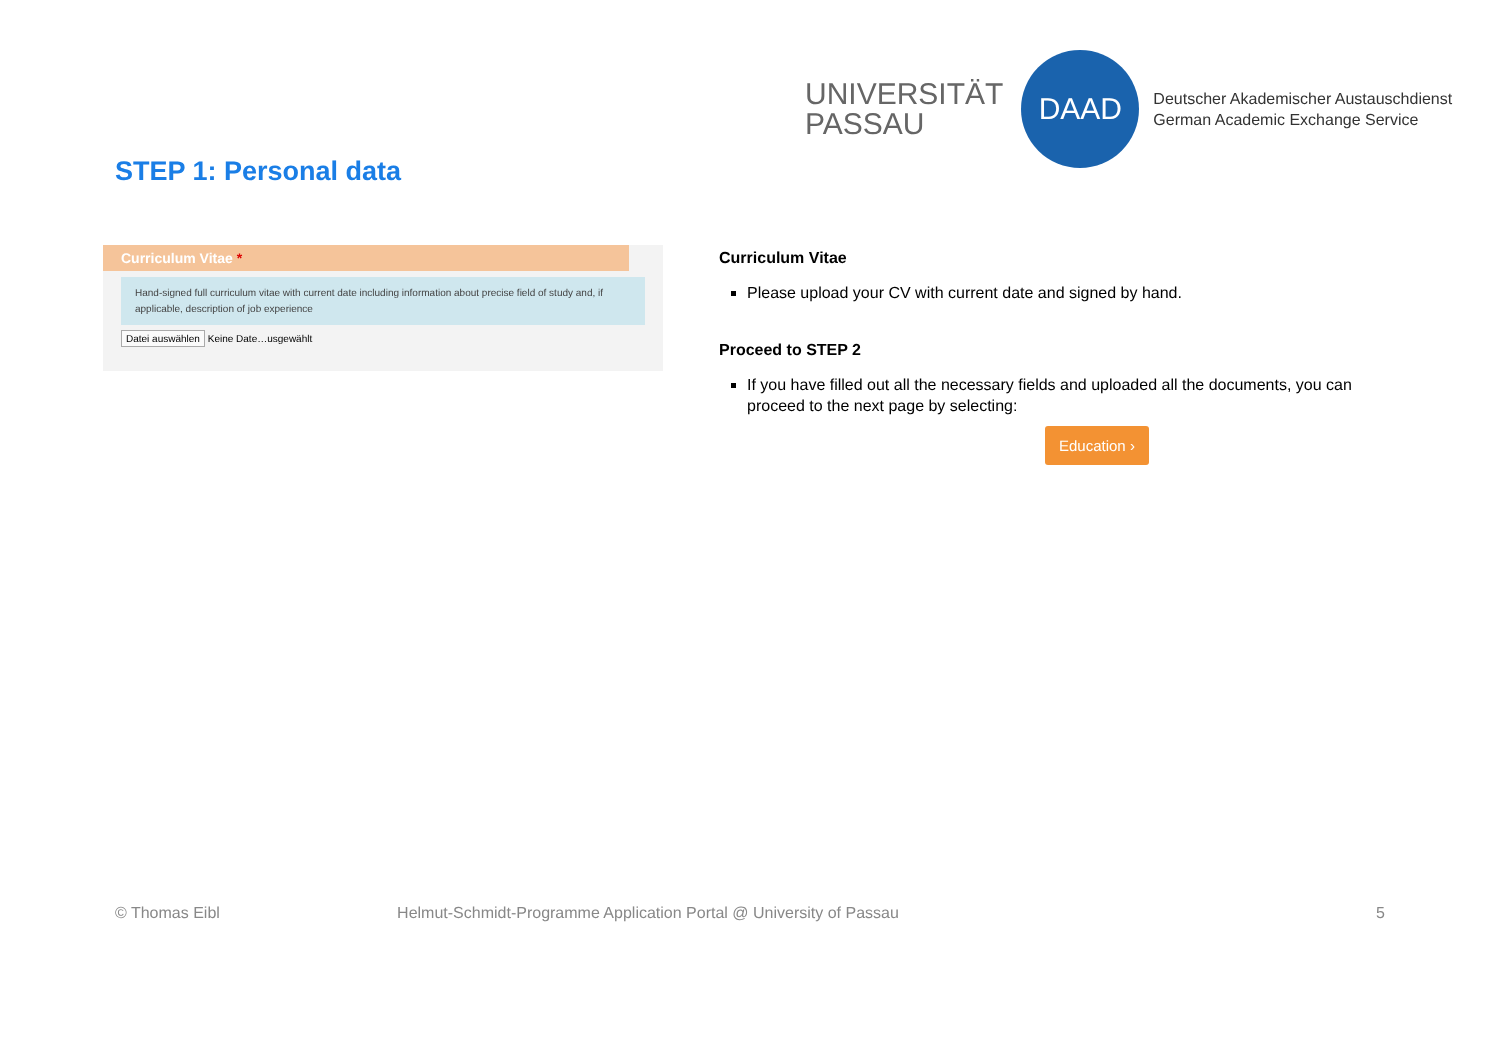UNIVERSITÄT
PASSAU
DAAD
Deutscher Akademischer Austauschdienst
German Academic Exchange Service
STEP 1: Personal data
Curriculum Vitae *
Hand-signed full curriculum vitae with current date including information about precise field of study and, if applicable, description of job experience
Datei auswählen Keine Date…usgewählt
Curriculum Vitae
Please upload your CV with current date and signed by hand.
Proceed to STEP 2
If you have filled out all the necessary fields and uploaded all the documents, you can proceed to the next page by selecting:
Education ›
© Thomas Eibl Helmut-Schmidt-Programme Application Portal @ University of Passau 5